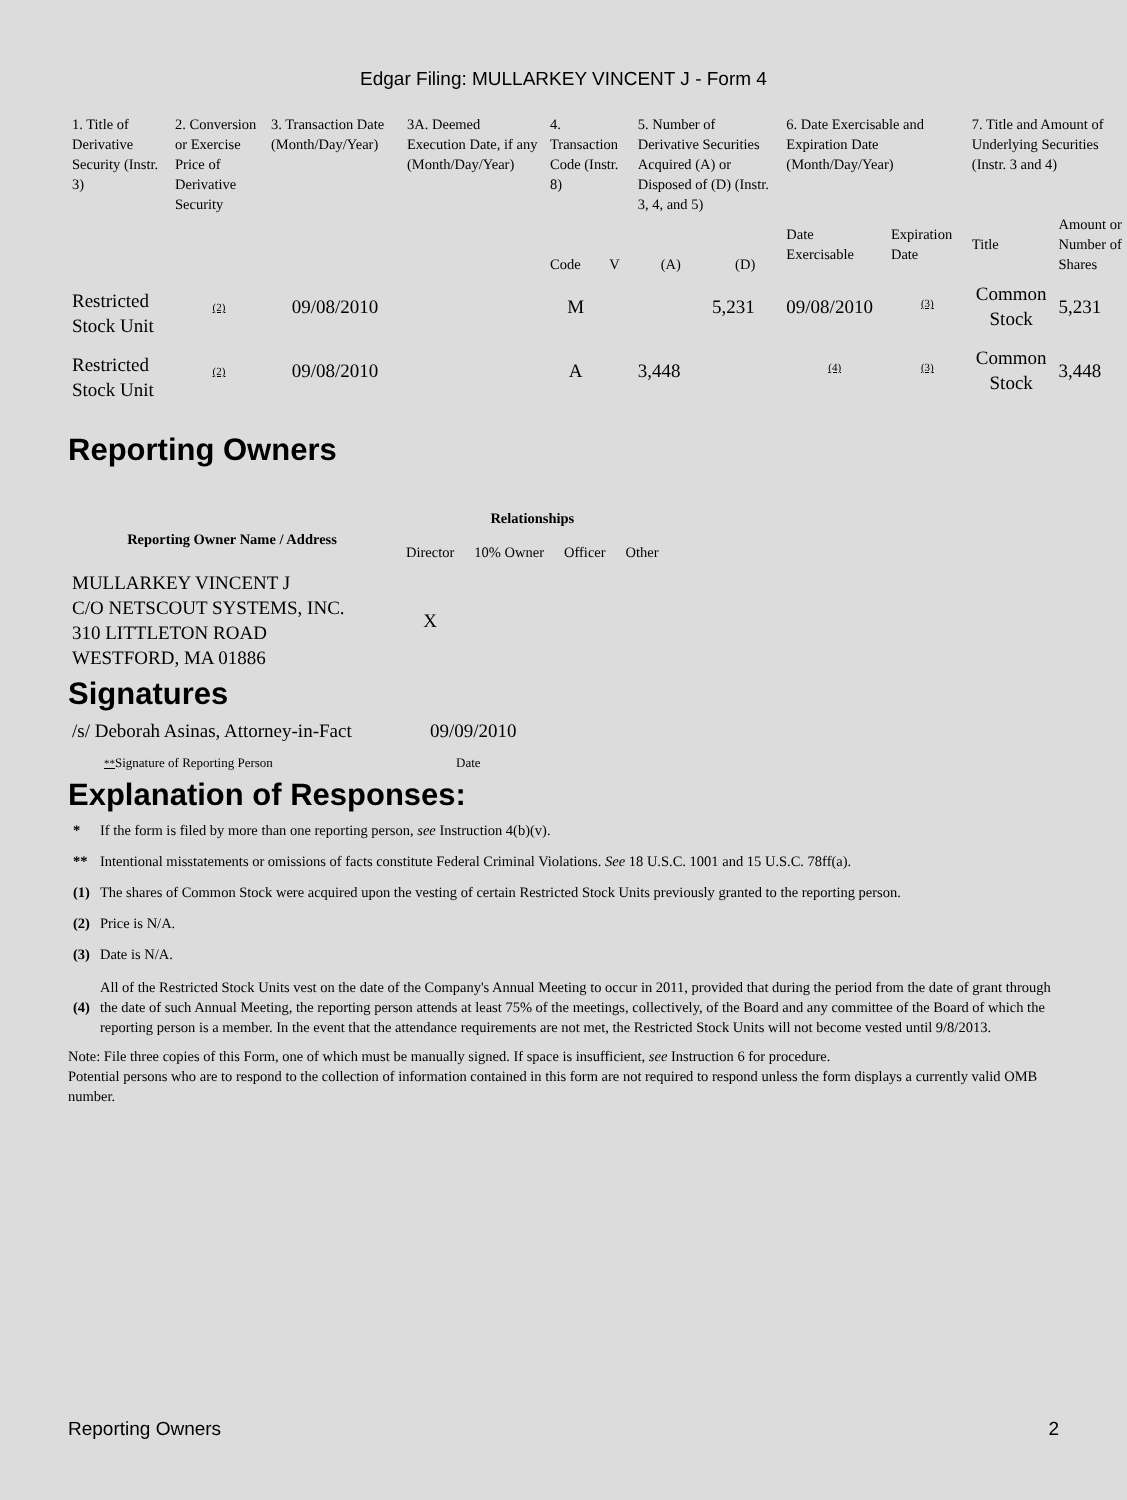Edgar Filing: MULLARKEY VINCENT J - Form 4
| 1. Title of Derivative Security (Instr. 3) | 2. Conversion or Exercise Price of Derivative Security | 3. Transaction Date (Month/Day/Year) | 3A. Deemed Execution Date, if any (Month/Day/Year) | 4. Transaction Code (Instr. 8) | | 5. Number of Derivative Securities Acquired (A) or Disposed of (D) (Instr. 3, 4, and 5) | | 6. Date Exercisable and Expiration Date (Month/Day/Year) | | 7. Title and Amount of Underlying Securities (Instr. 3 and 4) | |
| | | | | Code | V | (A) | (D) | Date Exercisable | Expiration Date | Title | Amount or Number of Shares |
| Restricted Stock Unit | (2) | 09/08/2010 | | M | | | 5,231 | 09/08/2010 | <sup>(3)</sup> | Common Stock | 5,231 |
| Restricted Stock Unit | (2) | 09/08/2010 | | A | | 3,448 | | <sup>(4)</sup> | <sup>(3)</sup> | Common Stock | 3,448 |
Reporting Owners
| Reporting Owner Name / Address | Relationships | | | |
| --- | --- | --- | --- | --- |
| | Director | 10% Owner | Officer | Other |
| MULLARKEY VINCENT J C/O NETSCOUT SYSTEMS, INC. 310 LITTLETON ROAD WESTFORD, MA 01886 | X | | | |
Signatures
| /s/ Deborah Asinas, Attorney-in-Fact | 09/09/2010 |
| ** Signature of Reporting Person | Date |
Explanation of Responses:
| * | If the form is filed by more than one reporting person, see Instruction 4(b)(v). |
| ** | Intentional misstatements or omissions of facts constitute Federal Criminal Violations. See 18 U.S.C. 1001 and 15 U.S.C. 78ff(a). |
| (1) | The shares of Common Stock were acquired upon the vesting of certain Restricted Stock Units previously granted to the reporting person. |
| (2) | Price is N/A. |
| (3) | Date is N/A. |
| (4) | All of the Restricted Stock Units vest on the date of the Company's Annual Meeting to occur in 2011, provided that during the period from the date of grant through the date of such Annual Meeting, the reporting person attends at least 75% of the meetings, collectively, of the Board and any committee of the Board of which the reporting person is a member. In the event that the attendance requirements are not met, the Restricted Stock Units will not become vested until 9/8/2013. |
Note: File three copies of this Form, one of which must be manually signed. If space is insufficient, see Instruction 6 for procedure.
Potential persons who are to respond to the collection of information contained in this form are not required to respond unless the form displays a currently valid OMB number.
Reporting Owners 2